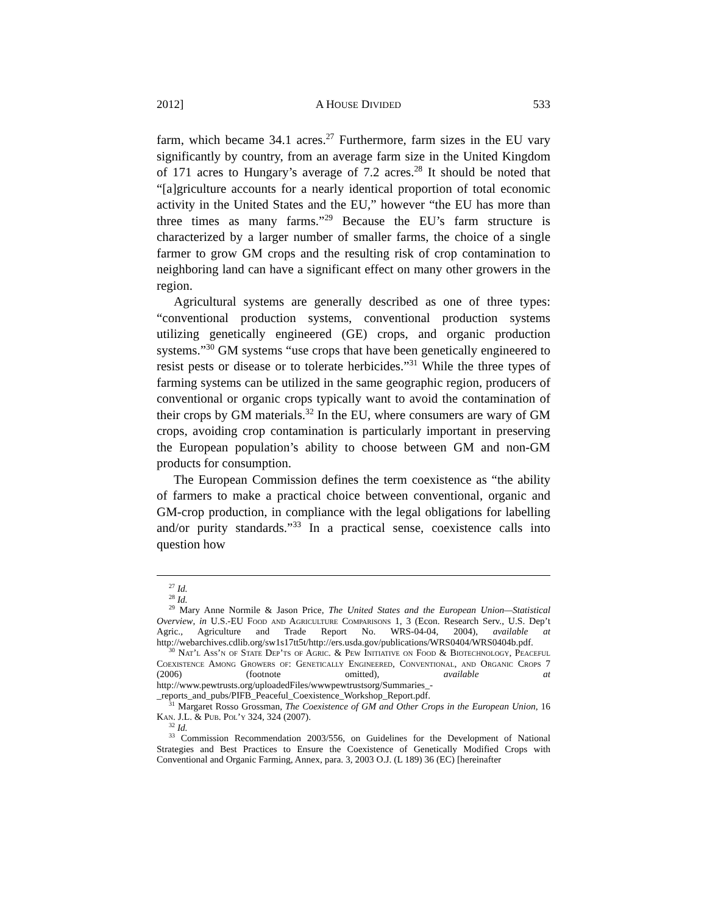2012] A HOUSE DIVIDED 533
farm, which became 34.1 acres.<sup>27</sup> Furthermore, farm sizes in the EU vary significantly by country, from an average farm size in the United Kingdom of 171 acres to Hungary’s average of 7.2 acres.<sup>28</sup> It should be noted that “[a]griculture accounts for a nearly identical proportion of total economic activity in the United States and the EU,” however “the EU has more than three times as many farms.”<sup>29</sup> Because the EU’s farm structure is characterized by a larger number of smaller farms, the choice of a single farmer to grow GM crops and the resulting risk of crop contamination to neighboring land can have a significant effect on many other growers in the region.
Agricultural systems are generally described as one of three types: “conventional production systems, conventional production systems utilizing genetically engineered (GE) crops, and organic production systems.”<sup>30</sup> GM systems “use crops that have been genetically engineered to resist pests or disease or to tolerate herbicides.”<sup>31</sup> While the three types of farming systems can be utilized in the same geographic region, producers of conventional or organic crops typically want to avoid the contamination of their crops by GM materials.<sup>32</sup> In the EU, where consumers are wary of GM crops, avoiding crop contamination is particularly important in preserving the European population’s ability to choose between GM and non-GM products for consumption.
The European Commission defines the term coexistence as “the ability of farmers to make a practical choice between conventional, organic and GM-crop production, in compliance with the legal obligations for labelling and/or purity standards.”<sup>33</sup> In a practical sense, coexistence calls into question how
<sup>27</sup> Id.
<sup>28</sup> Id.
<sup>29</sup> Mary Anne Normile & Jason Price, The United States and the European Union—Statistical Overview, in U.S.-EU Food and Agriculture Comparisons 1, 3 (Econ. Research Serv., U.S. Dep’t Agric., Agriculture and Trade Report No. WRS-04-04, 2004), available at http://webarchives.cdlib.org/sw1s17tt5t/http://ers.usda.gov/publications/WRS0404/WRS0404b.pdf.
<sup>30</sup> Nat’l Ass’n of State Dep’ts of Agric. & Pew Initiative on Food & Biotechnology, Peaceful Coexistence Among Growers of: Genetically Engineered, Conventional, and Organic Crops 7 (2006) (footnote omitted), available at http://www.pewtrusts.org/uploadedFiles/wwwpewtrustsorg/Summaries_-_reports_and_pubs/PIFB_Peaceful_Coexistence_Workshop_Report.pdf.
<sup>31</sup> Margaret Rosso Grossman, The Coexistence of GM and Other Crops in the European Union, 16 Kan. J.L. & Pub. Pol’y 324, 324 (2007).
<sup>32</sup> Id.
<sup>33</sup> Commission Recommendation 2003/556, on Guidelines for the Development of National Strategies and Best Practices to Ensure the Coexistence of Genetically Modified Crops with Conventional and Organic Farming, Annex, para. 3, 2003 O.J. (L 189) 36 (EC) [hereinafter